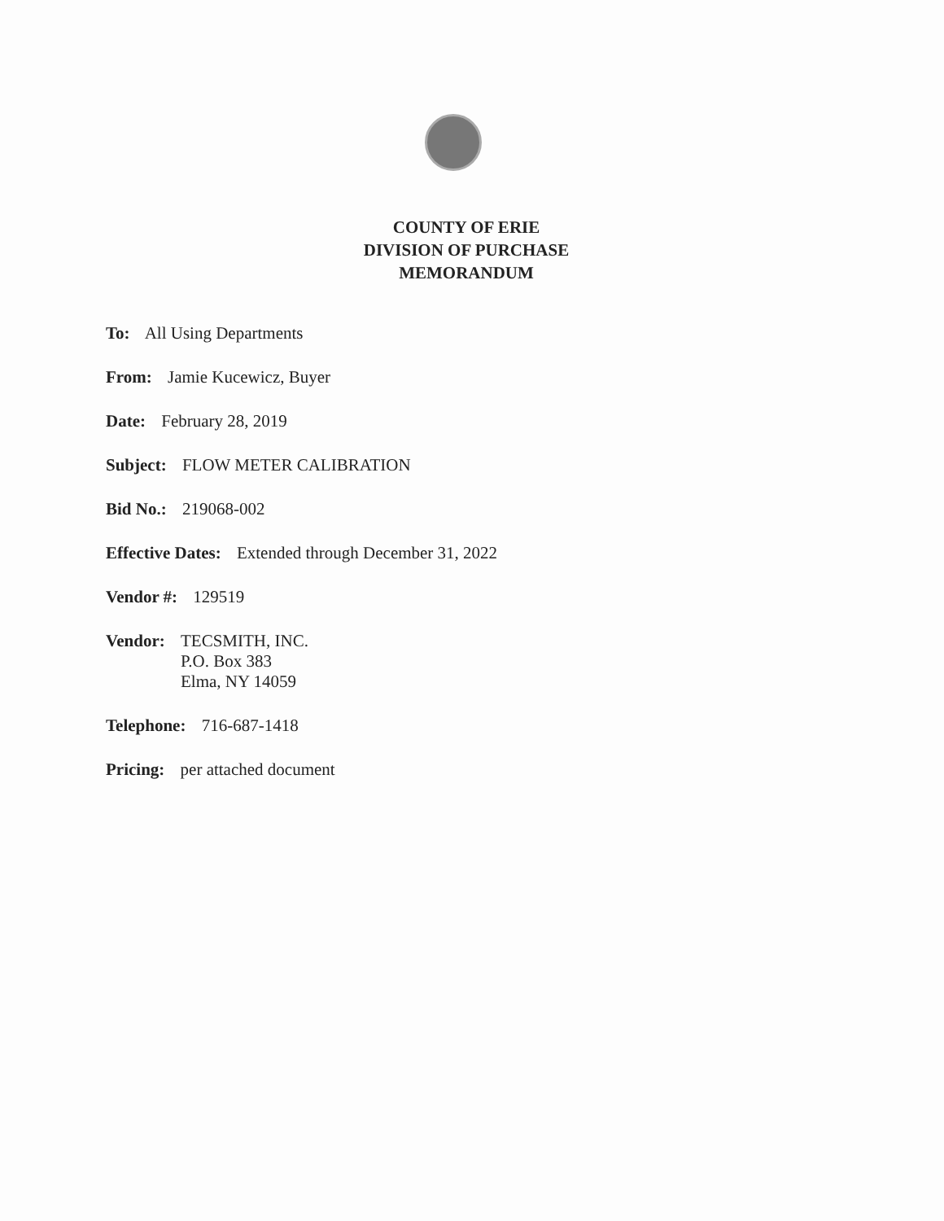COUNTY OF ERIE
DIVISION OF PURCHASE
MEMORANDUM
To: All Using Departments
From: Jamie Kucewicz, Buyer
Date: February 28, 2019
Subject: FLOW METER CALIBRATION
Bid No.: 219068-002
Effective Dates: Extended through December 31, 2022
Vendor #: 129519
Vendor: TECSMITH, INC.
P.O. Box 383
Elma, NY 14059
Telephone: 716-687-1418
Pricing: per attached document